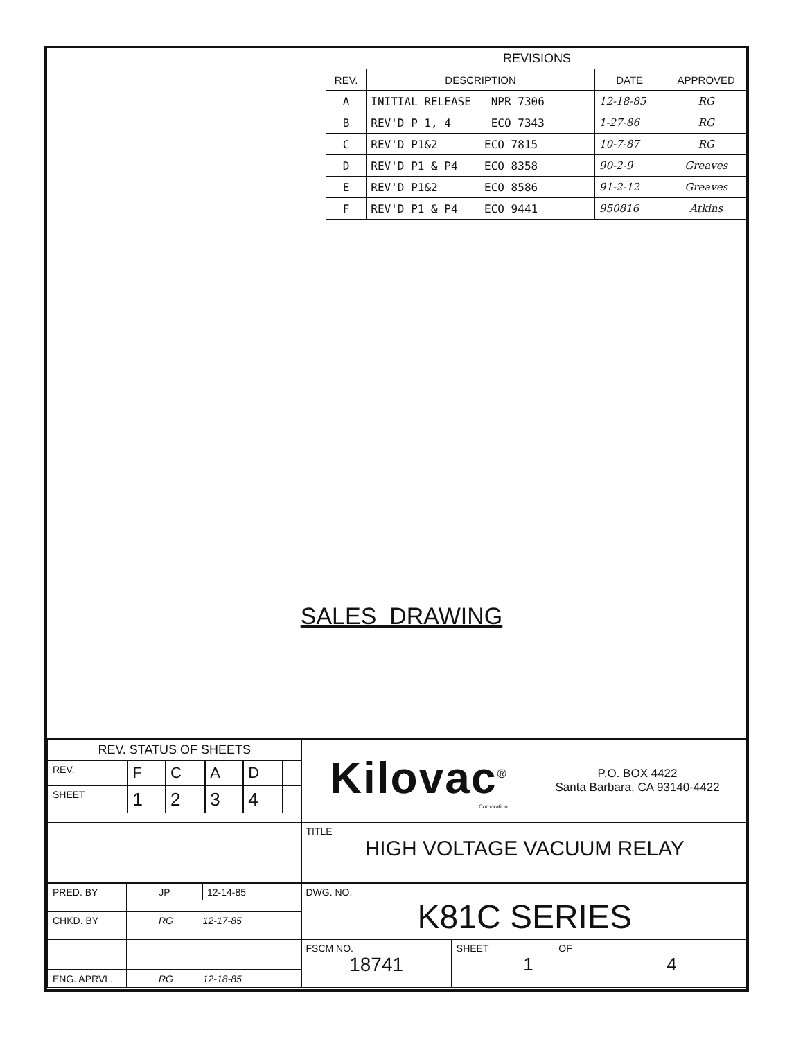| REVISIONS | | | |
| --- | --- | --- | --- |
| REV. | DESCRIPTION | DATE | APPROVED |
| A | INITIAL RELEASE NPR 7306 | 12-18-85 | RG |
| B | REV'D P 1, 4 ECO 7343 | 1-27-86 | RG |
| C | REV'D P1&2 ECO 7815 | 10-7-87 | RG |
| D | REV'D P1 & P4 ECO 8358 | 90-2-9 | Greaves |
| E | REV'D P1&2 ECO 8586 | 91-2-12 | Greaves |
| F | REV'D P1 & P4 ECO 9441 | 950816 | Atkins |
SALES DRAWING
| / REV. STATUS OF SHEETS / / / / / / / REV. / F / C / A / D / / / SHEET / 1 / 2 / 3 / 4 / / | | Kilovac<sup>®</sup> Corporation P.O. BOX 4422 Santa Barbara, CA 93140-4422 | |
| | | TITLE HIGH VOLTAGE VACUUM RELAY | |
| PRED. BY | / JP / 12-14-85 / | DWG. NO. K81C SERIES | |
| CHKD. BY | RG 12-17-85 | | |
| | | FSCM NO. 18741 | SHEET OF 1 4 |
| ENG. APRVL. | RG 12-18-85 | | |